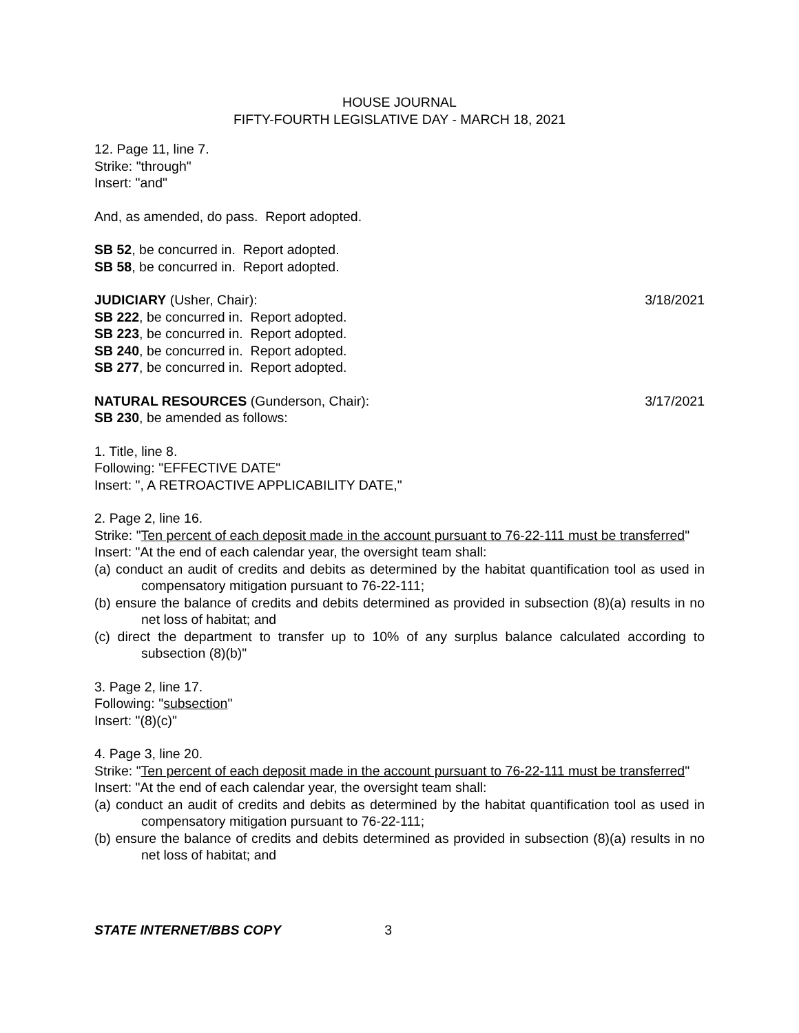HOUSE JOURNAL
FIFTY-FOURTH LEGISLATIVE DAY - MARCH 18, 2021
12. Page 11, line 7.
Strike: "through"
Insert: "and"
And, as amended, do pass. Report adopted.
SB 52, be concurred in. Report adopted.
SB 58, be concurred in. Report adopted.
JUDICIARY (Usher, Chair): 3/18/2021
SB 222, be concurred in. Report adopted.
SB 223, be concurred in. Report adopted.
SB 240, be concurred in. Report adopted.
SB 277, be concurred in. Report adopted.
NATURAL RESOURCES (Gunderson, Chair): 3/17/2021
SB 230, be amended as follows:
1. Title, line 8.
Following: "EFFECTIVE DATE"
Insert: ", A RETROACTIVE APPLICABILITY DATE,"
2. Page 2, line 16.
Strike: "Ten percent of each deposit made in the account pursuant to 76-22-111 must be transferred"
Insert: "At the end of each calendar year, the oversight team shall:
(a) conduct an audit of credits and debits as determined by the habitat quantification tool as used in compensatory mitigation pursuant to 76-22-111;
(b) ensure the balance of credits and debits determined as provided in subsection (8)(a) results in no net loss of habitat; and
(c) direct the department to transfer up to 10% of any surplus balance calculated according to subsection (8)(b)"
3. Page 2, line 17.
Following: "subsection"
Insert: "(8)(c)"
4. Page 3, line 20.
Strike: "Ten percent of each deposit made in the account pursuant to 76-22-111 must be transferred"
Insert: "At the end of each calendar year, the oversight team shall:
(a) conduct an audit of credits and debits as determined by the habitat quantification tool as used in compensatory mitigation pursuant to 76-22-111;
(b) ensure the balance of credits and debits determined as provided in subsection (8)(a) results in no net loss of habitat; and
STATE INTERNET/BBS COPY 3